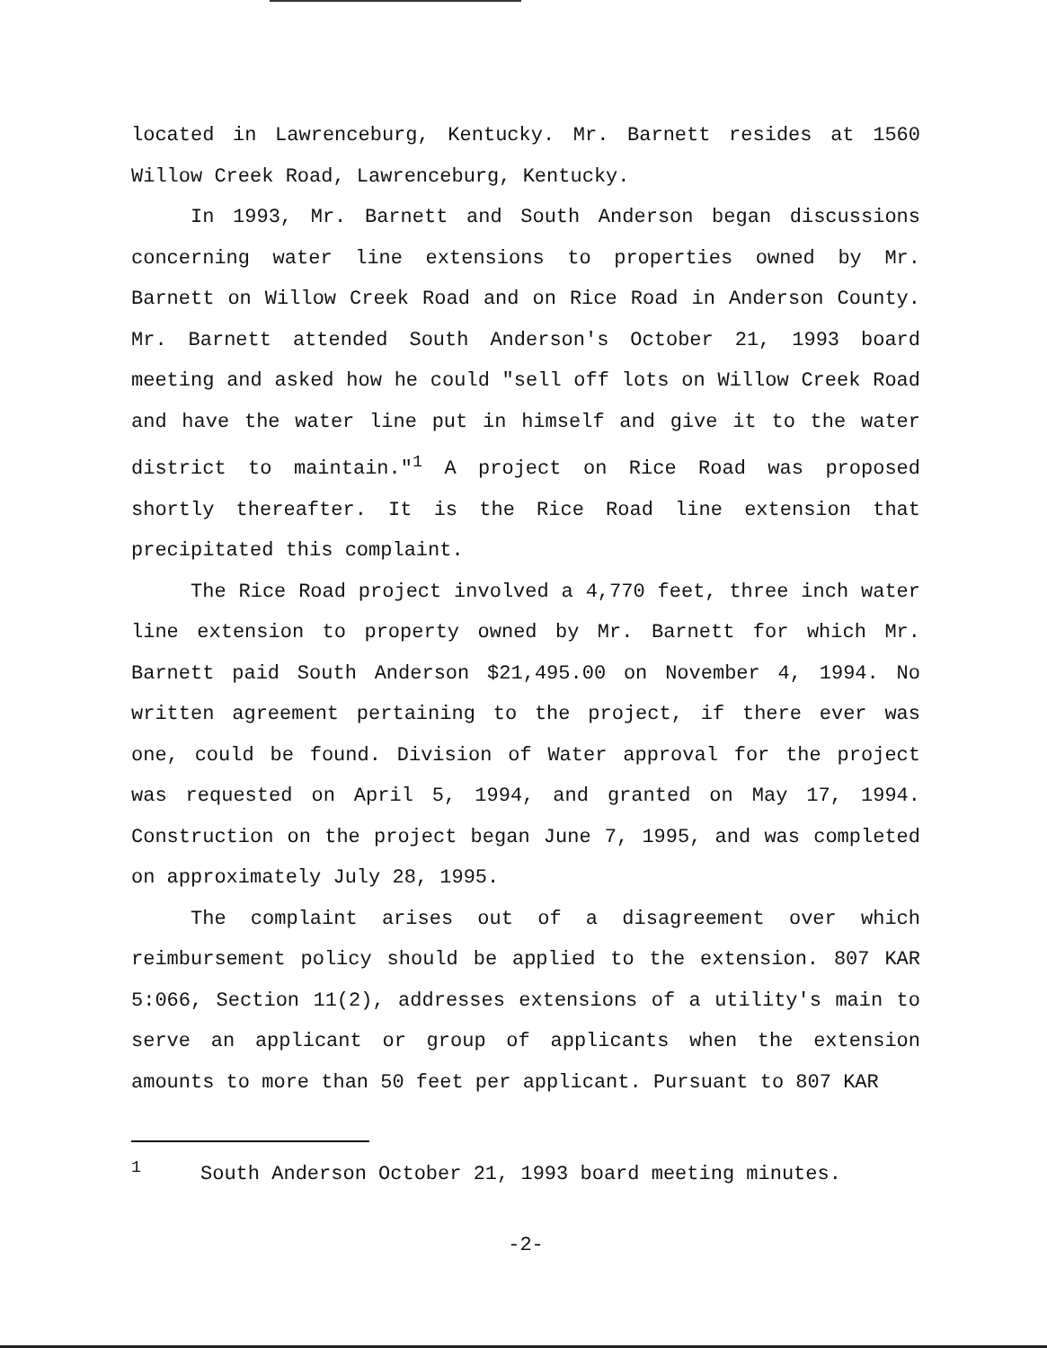located in Lawrenceburg, Kentucky. Mr. Barnett resides at 1560 Willow Creek Road, Lawrenceburg, Kentucky.
In 1993, Mr. Barnett and South Anderson began discussions concerning water line extensions to properties owned by Mr. Barnett on Willow Creek Road and on Rice Road in Anderson County. Mr. Barnett attended South Anderson's October 21, 1993 board meeting and asked how he could "sell off lots on Willow Creek Road and have the water line put in himself and give it to the water district to maintain."<sup>1</sup> A project on Rice Road was proposed shortly thereafter. It is the Rice Road line extension that precipitated this complaint.
The Rice Road project involved a 4,770 feet, three inch water line extension to property owned by Mr. Barnett for which Mr. Barnett paid South Anderson $21,495.00 on November 4, 1994. No written agreement pertaining to the project, if there ever was one, could be found. Division of Water approval for the project was requested on April 5, 1994, and granted on May 17, 1994. Construction on the project began June 7, 1995, and was completed on approximately July 28, 1995.
The complaint arises out of a disagreement over which reimbursement policy should be applied to the extension. 807 KAR 5:066, Section 11(2), addresses extensions of a utility's main to serve an applicant or group of applicants when the extension amounts to more than 50 feet per applicant. Pursuant to 807 KAR
<sup>1</sup> South Anderson October 21, 1993 board meeting minutes.
-2-